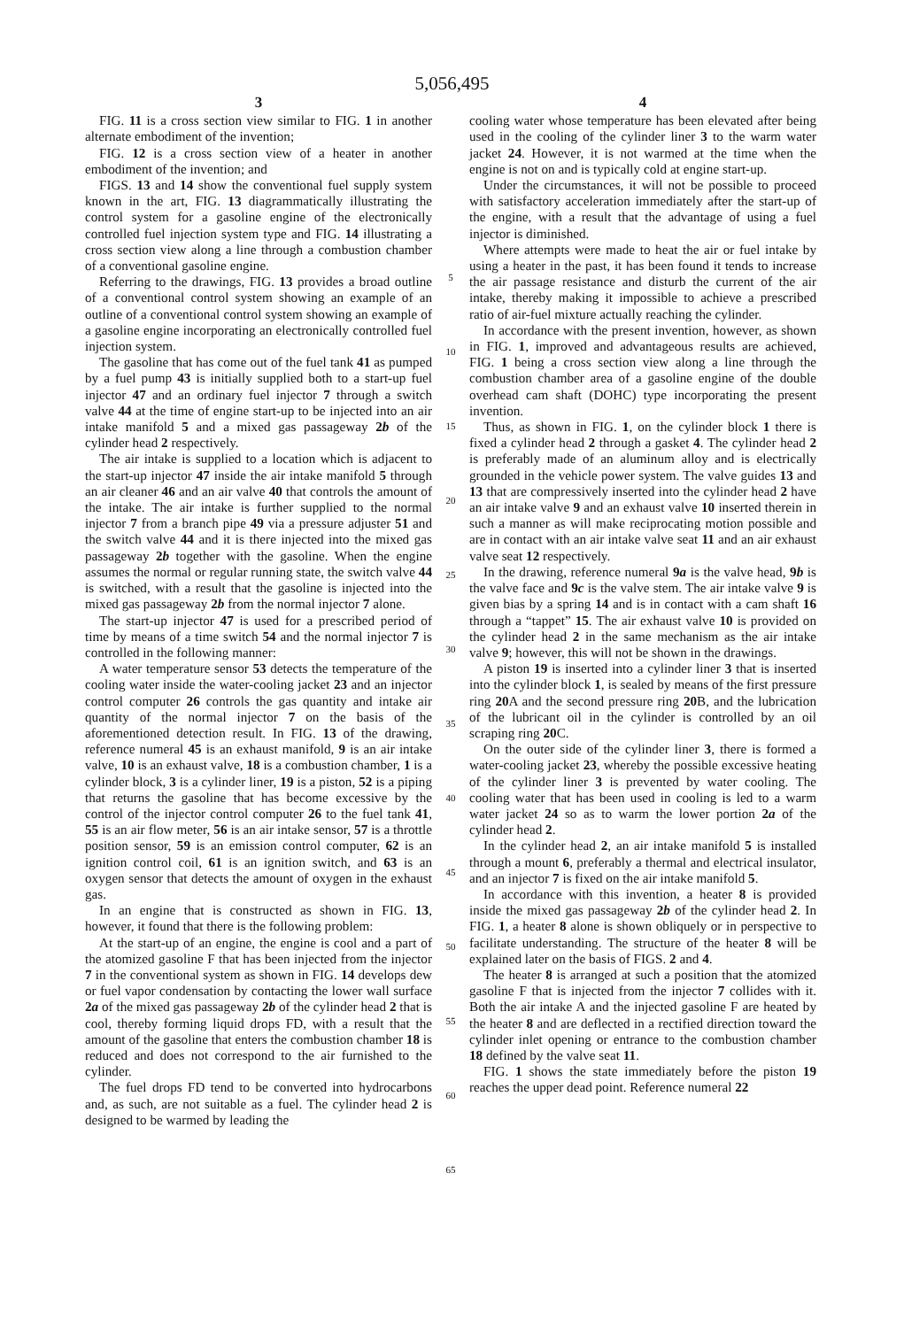5,056,495
3
FIG. 11 is a cross section view similar to FIG. 1 in another alternate embodiment of the invention;
FIG. 12 is a cross section view of a heater in another embodiment of the invention; and
FIGS. 13 and 14 show the conventional fuel supply system known in the art, FIG. 13 diagrammatically illustrating the control system for a gasoline engine of the electronically controlled fuel injection system type and FIG. 14 illustrating a cross section view along a line through a combustion chamber of a conventional gasoline engine.
Referring to the drawings, FIG. 13 provides a broad outline of a conventional control system showing an example of an outline of a conventional control system showing an example of a gasoline engine incorporating an electronically controlled fuel injection system.
The gasoline that has come out of the fuel tank 41 as pumped by a fuel pump 43 is initially supplied both to a start-up fuel injector 47 and an ordinary fuel injector 7 through a switch valve 44 at the time of engine start-up to be injected into an air intake manifold 5 and a mixed gas passageway 2b of the cylinder head 2 respectively.
The air intake is supplied to a location which is adjacent to the start-up injector 47 inside the air intake manifold 5 through an air cleaner 46 and an air valve 40 that controls the amount of the intake. The air intake is further supplied to the normal injector 7 from a branch pipe 49 via a pressure adjuster 51 and the switch valve 44 and it is there injected into the mixed gas passageway 2b together with the gasoline. When the engine assumes the normal or regular running state, the switch valve 44 is switched, with a result that the gasoline is injected into the mixed gas passageway 2b from the normal injector 7 alone.
The start-up injector 47 is used for a prescribed period of time by means of a time switch 54 and the normal injector 7 is controlled in the following manner:
A water temperature sensor 53 detects the temperature of the cooling water inside the water-cooling jacket 23 and an injector control computer 26 controls the gas quantity and intake air quantity of the normal injector 7 on the basis of the aforementioned detection result. In FIG. 13 of the drawing, reference numeral 45 is an exhaust manifold, 9 is an air intake valve, 10 is an exhaust valve, 18 is a combustion chamber, 1 is a cylinder block, 3 is a cylinder liner, 19 is a piston, 52 is a piping that returns the gasoline that has become excessive by the control of the injector control computer 26 to the fuel tank 41, 55 is an air flow meter, 56 is an air intake sensor, 57 is a throttle position sensor, 59 is an emission control computer, 62 is an ignition control coil, 61 is an ignition switch, and 63 is an oxygen sensor that detects the amount of oxygen in the exhaust gas.
In an engine that is constructed as shown in FIG. 13, however, it found that there is the following problem:
At the start-up of an engine, the engine is cool and a part of the atomized gasoline F that has been injected from the injector 7 in the conventional system as shown in FIG. 14 develops dew or fuel vapor condensation by contacting the lower wall surface 2a of the mixed gas passageway 2b of the cylinder head 2 that is cool, thereby forming liquid drops FD, with a result that the amount of the gasoline that enters the combustion chamber 18 is reduced and does not correspond to the air furnished to the cylinder.
The fuel drops FD tend to be converted into hydrocarbons and, as such, are not suitable as a fuel. The cylinder head 2 is designed to be warmed by leading the
5
10
15
20
25
30
35
40
45
50
55
60
65
4
cooling water whose temperature has been elevated after being used in the cooling of the cylinder liner 3 to the warm water jacket 24. However, it is not warmed at the time when the engine is not on and is typically cold at engine start-up.
Under the circumstances, it will not be possible to proceed with satisfactory acceleration immediately after the start-up of the engine, with a result that the advantage of using a fuel injector is diminished.
Where attempts were made to heat the air or fuel intake by using a heater in the past, it has been found it tends to increase the air passage resistance and disturb the current of the air intake, thereby making it impossible to achieve a prescribed ratio of air-fuel mixture actually reaching the cylinder.
In accordance with the present invention, however, as shown in FIG. 1, improved and advantageous results are achieved, FIG. 1 being a cross section view along a line through the combustion chamber area of a gasoline engine of the double overhead cam shaft (DOHC) type incorporating the present invention.
Thus, as shown in FIG. 1, on the cylinder block 1 there is fixed a cylinder head 2 through a gasket 4. The cylinder head 2 is preferably made of an aluminum alloy and is electrically grounded in the vehicle power system. The valve guides 13 and 13 that are compressively inserted into the cylinder head 2 have an air intake valve 9 and an exhaust valve 10 inserted therein in such a manner as will make reciprocating motion possible and are in contact with an air intake valve seat 11 and an air exhaust valve seat 12 respectively.
In the drawing, reference numeral 9a is the valve head, 9b is the valve face and 9c is the valve stem. The air intake valve 9 is given bias by a spring 14 and is in contact with a cam shaft 16 through a “tappet” 15. The air exhaust valve 10 is provided on the cylinder head 2 in the same mechanism as the air intake valve 9; however, this will not be shown in the drawings.
A piston 19 is inserted into a cylinder liner 3 that is inserted into the cylinder block 1, is sealed by means of the first pressure ring 20 A and the second pressure ring 20 B, and the lubrication of the lubricant oil in the cylinder is controlled by an oil scraping ring 20 C.
On the outer side of the cylinder liner 3, there is formed a water-cooling jacket 23, whereby the possible excessive heating of the cylinder liner 3 is prevented by water cooling. The cooling water that has been used in cooling is led to a warm water jacket 24 so as to warm the lower portion 2a of the cylinder head 2.
In the cylinder head 2, an air intake manifold 5 is installed through a mount 6, preferably a thermal and electrical insulator, and an injector 7 is fixed on the air intake manifold 5.
In accordance with this invention, a heater 8 is provided inside the mixed gas passageway 2b of the cylinder head 2. In FIG. 1, a heater 8 alone is shown obliquely or in perspective to facilitate understanding. The structure of the heater 8 will be explained later on the basis of FIGS. 2 and 4.
The heater 8 is arranged at such a position that the atomized gasoline F that is injected from the injector 7 collides with it. Both the air intake A and the injected gasoline F are heated by the heater 8 and are deflected in a rectified direction toward the cylinder inlet opening or entrance to the combustion chamber 18 defined by the valve seat 11.
FIG. 1 shows the state immediately before the piston 19 reaches the upper dead point. Reference numeral 22